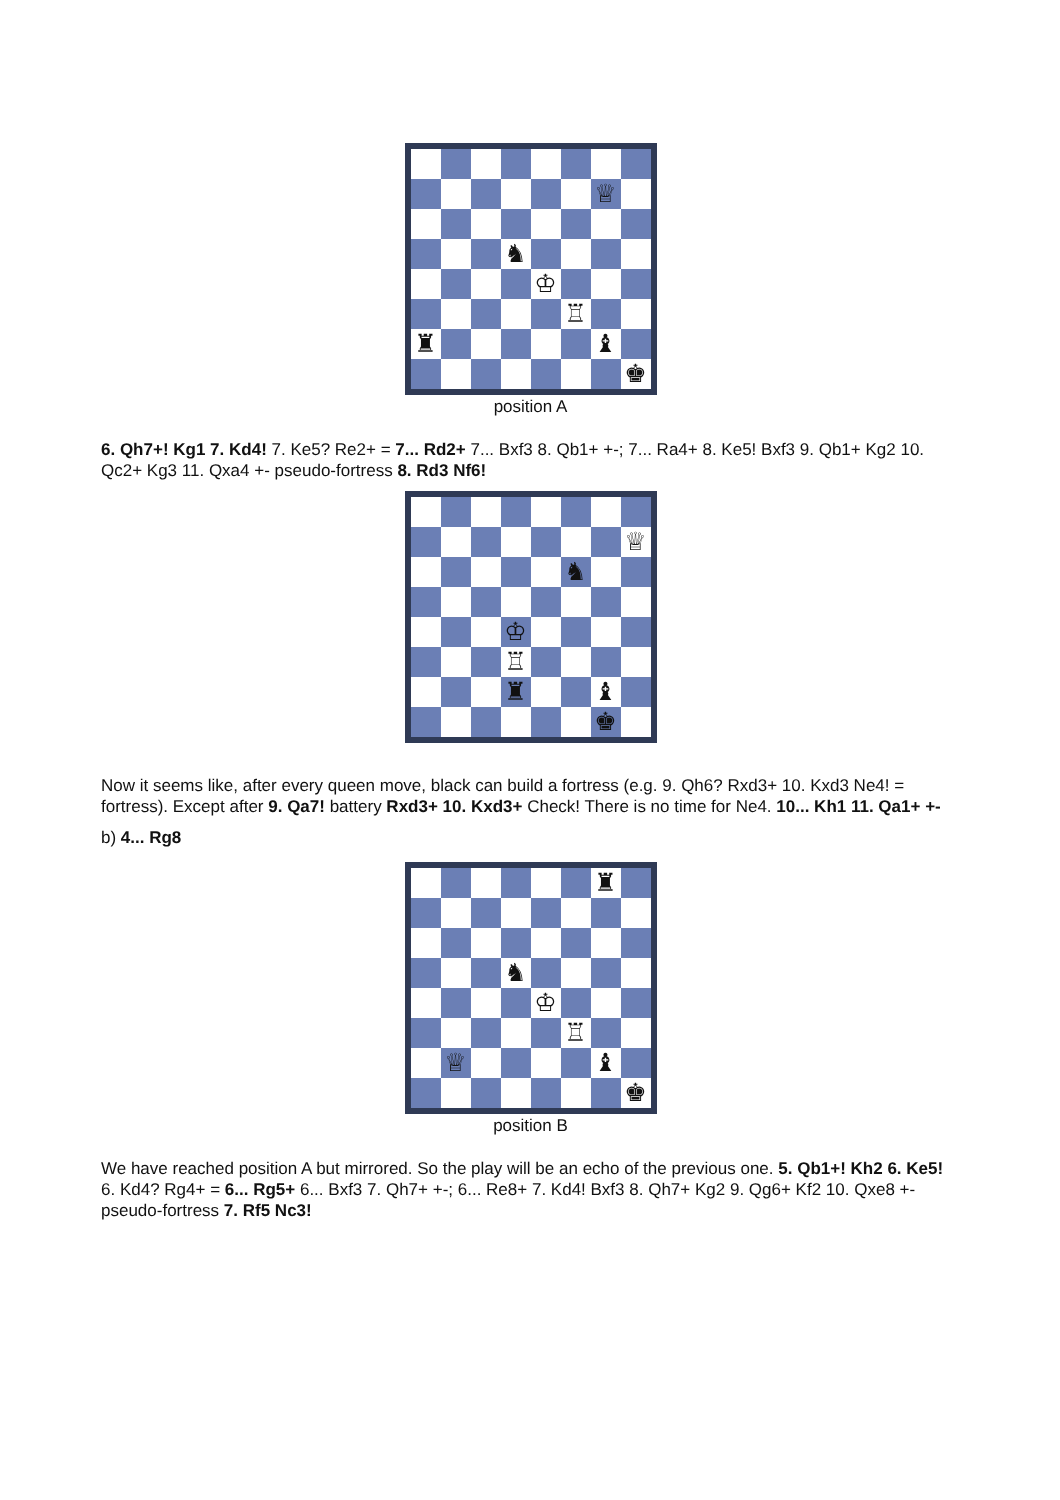| | | | | | | ♕ | |
| | | | ♞ | | | | |
| | | | | ♔ | | | |
| | | | | | ♖ | | |
| ♜ | | | | | | ♝ | |
| | | | | | | | ♚ |
position A
6. Qh7+! Kg1 7. Kd4! 7. Ke5? Re2+ = 7... Rd2+ 7... Bxf3 8. Qb1+ +-; 7... Ra4+ 8. Ke5! Bxf3 9. Qb1+ Kg2 10. Qc2+ Kg3 11. Qxa4 +- pseudo-fortress 8. Rd3 Nf6!
| | | | | | | | ♕ |
| | | | | | ♞ | | |
| | | | ♔ | | | | |
| | | | ♖ | | | | |
| | | | ♜ | | | ♝ | |
| | | | | | | ♚ | |
Now it seems like, after every queen move, black can build a fortress (e.g. 9. Qh6? Rxd3+ 10. Kxd3 Ne4! = fortress). Except after 9. Qa7! battery Rxd3+ 10. Kxd3+ Check! There is no time for Ne4. 10... Kh1 11. Qa1+ +-
b) 4... Rg8
| | | | | | | ♜ | |
| | | | ♞ | | | | |
| | | | | ♔ | | | |
| | | | | | ♖ | | |
| | ♕ | | | | | ♝ | |
| | | | | | | | ♚ |
position B
We have reached position A but mirrored. So the play will be an echo of the previous one. 5. Qb1+! Kh2 6. Ke5! 6. Kd4? Rg4+ = 6... Rg5+ 6... Bxf3 7. Qh7+ +-; 6... Re8+ 7. Kd4! Bxf3 8. Qh7+ Kg2 9. Qg6+ Kf2 10. Qxe8 +- pseudo-fortress 7. Rf5 Nc3!